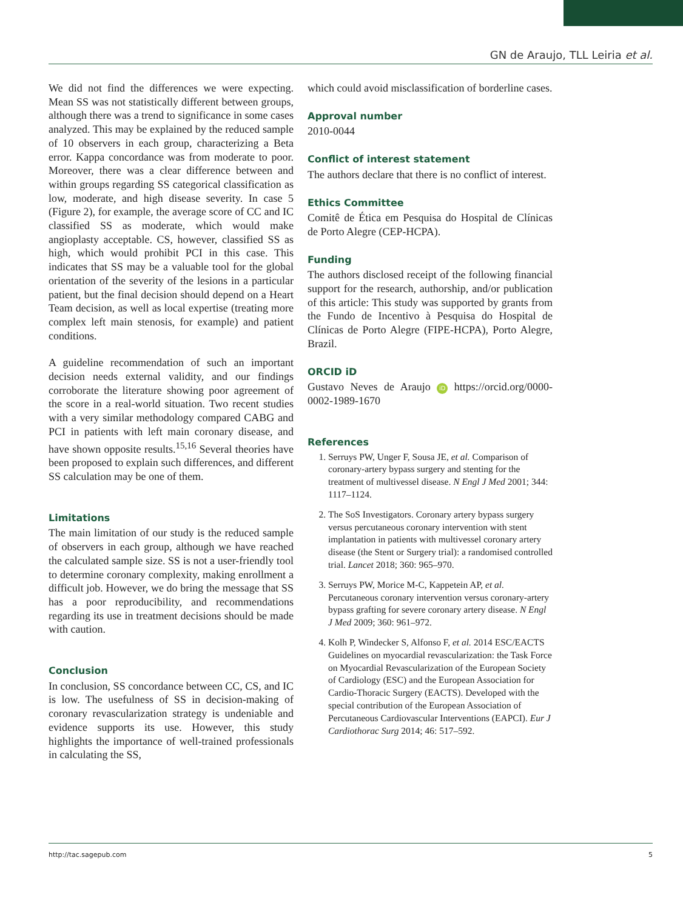GN de Araujo, TLL Leiria et al.
We did not find the differences we were expecting. Mean SS was not statistically different between groups, although there was a trend to significance in some cases analyzed. This may be explained by the reduced sample of 10 observers in each group, characterizing a Beta error. Kappa concordance was from moderate to poor. Moreover, there was a clear difference between and within groups regarding SS categorical classification as low, moderate, and high disease severity. In case 5 (Figure 2), for example, the average score of CC and IC classified SS as moderate, which would make angioplasty acceptable. CS, however, classified SS as high, which would prohibit PCI in this case. This indicates that SS may be a valuable tool for the global orientation of the severity of the lesions in a particular patient, but the final decision should depend on a Heart Team decision, as well as local expertise (treating more complex left main stenosis, for example) and patient conditions.
A guideline recommendation of such an important decision needs external validity, and our findings corroborate the literature showing poor agreement of the score in a real-world situation. Two recent studies with a very similar methodology compared CABG and PCI in patients with left main coronary disease, and have shown opposite results.<sup>15,16</sup> Several theories have been proposed to explain such differences, and different SS calculation may be one of them.
Limitations
The main limitation of our study is the reduced sample of observers in each group, although we have reached the calculated sample size. SS is not a user-friendly tool to determine coronary complexity, making enrollment a difficult job. However, we do bring the message that SS has a poor reproducibility, and recommendations regarding its use in treatment decisions should be made with caution.
Conclusion
In conclusion, SS concordance between CC, CS, and IC is low. The usefulness of SS in decision-making of coronary revascularization strategy is undeniable and evidence supports its use. However, this study highlights the importance of well-trained professionals in calculating the SS,
which could avoid misclassification of borderline cases.
Approval number
2010-0044
Conflict of interest statement
The authors declare that there is no conflict of interest.
Ethics Committee
Comitê de Ética em Pesquisa do Hospital de Clínicas de Porto Alegre (CEP-HCPA).
Funding
The authors disclosed receipt of the following financial support for the research, authorship, and/or publication of this article: This study was supported by grants from the Fundo de Incentivo à Pesquisa do Hospital de Clínicas de Porto Alegre (FIPE-HCPA), Porto Alegre, Brazil.
ORCID iD
Gustavo Neves de Araujo iD https://orcid.org/0000-0002-1989-1670
References
1. Serruys PW, Unger F, Sousa JE, et al. Comparison of coronary-artery bypass surgery and stenting for the treatment of multivessel disease. N Engl J Med 2001; 344: 1117–1124.
2. The SoS Investigators. Coronary artery bypass surgery versus percutaneous coronary intervention with stent implantation in patients with multivessel coronary artery disease (the Stent or Surgery trial): a randomised controlled trial. Lancet 2018; 360: 965–970.
3. Serruys PW, Morice M-C, Kappetein AP, et al. Percutaneous coronary intervention versus coronary-artery bypass grafting for severe coronary artery disease. N Engl J Med 2009; 360: 961–972.
4. Kolh P, Windecker S, Alfonso F, et al. 2014 ESC/EACTS Guidelines on myocardial revascularization: the Task Force on Myocardial Revascularization of the European Society of Cardiology (ESC) and the European Association for Cardio-Thoracic Surgery (EACTS). Developed with the special contribution of the European Association of Percutaneous Cardiovascular Interventions (EAPCI). Eur J Cardiothorac Surg 2014; 46: 517–592.
http://tac.sagepub.com 5